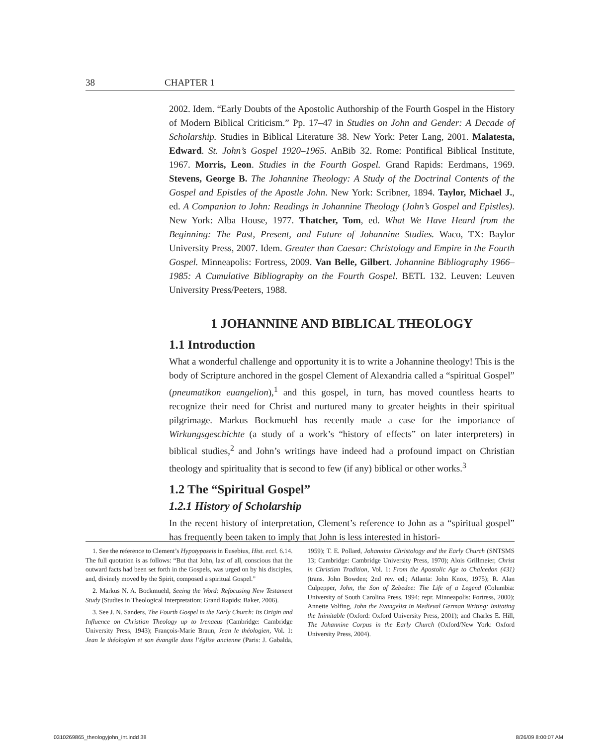38 CHAPTER 1
2002. Idem. “Early Doubts of the Apostolic Authorship of the Fourth Gospel in the History of Modern Biblical Criticism.” Pp. 17–47 in Studies on John and Gender: A Decade of Scholarship. Studies in Biblical Literature 38. New York: Peter Lang, 2001. Malatesta, Edward. St. John’s Gospel 1920–1965. AnBib 32. Rome: Pontifical Biblical Institute, 1967. Morris, Leon. Studies in the Fourth Gospel. Grand Rapids: Eerdmans, 1969. Stevens, George B. The Johannine Theology: A Study of the Doctrinal Contents of the Gospel and Epistles of the Apostle John. New York: Scribner, 1894. Taylor, Michael J., ed. A Companion to John: Readings in Johannine Theology (John’s Gospel and Epistles). New York: Alba House, 1977. Thatcher, Tom, ed. What We Have Heard from the Beginning: The Past, Present, and Future of Johannine Studies. Waco, TX: Baylor University Press, 2007. Idem. Greater than Caesar: Christology and Empire in the Fourth Gospel. Minneapolis: Fortress, 2009. Van Belle, Gilbert. Johannine Bibliography 1966–1985: A Cumulative Bibliography on the Fourth Gospel. BETL 132. Leuven: Leuven University Press/Peeters, 1988.
1 JOHANNINE AND BIBLICAL THEOLOGY
1.1 Introduction
What a wonderful challenge and opportunity it is to write a Johannine theology! This is the body of Scripture anchored in the gospel Clement of Alexandria called a “spiritual Gospel” (pneumatikon euangelion),<sup>1</sup> and this gospel, in turn, has moved countless hearts to recognize their need for Christ and nurtured many to greater heights in their spiritual pilgrimage. Markus Bockmuehl has recently made a case for the importance of Wirkungsgeschichte (a study of a work’s “history of effects” on later interpreters) in biblical studies,<sup>2</sup> and John’s writings have indeed had a profound impact on Christian theology and spirituality that is second to few (if any) biblical or other works.<sup>3</sup>
1.2 The “Spiritual Gospel”
1.2.1 History of Scholarship
In the recent history of interpretation, Clement’s reference to John as a “spiritual gospel” has frequently been taken to imply that John is less interested in histori-
1. See the reference to Clement’s Hypotyposeis in Eusebius, Hist. eccl. 6.14. The full quotation is as follows: “But that John, last of all, conscious that the outward facts had been set forth in the Gospels, was urged on by his disciples, and, divinely moved by the Spirit, composed a spiritual Gospel.”
2. Markus N. A. Bockmuehl, Seeing the Word: Refocusing New Testament Study (Studies in Theological Interpretation; Grand Rapids: Baker, 2006).
3. See J. N. Sanders, The Fourth Gospel in the Early Church: Its Origin and Influence on Christian Theology up to Irenaeus (Cambridge: Cambridge University Press, 1943); François-Marie Braun, Jean le théologien, Vol. 1: Jean le théologien et son évangile dans l’église ancienne (Paris: J. Gabalda, 1959); T. E. Pollard, Johannine Christology and the Early Church (SNTSMS 13; Cambridge: Cambridge University Press, 1970); Alois Grillmeier, Christ in Christian Tradition, Vol. 1: From the Apostolic Age to Chalcedon (431) (trans. John Bowden; 2nd rev. ed.; Atlanta: John Knox, 1975); R. Alan Culpepper, John, the Son of Zebedee: The Life of a Legend (Columbia: University of South Carolina Press, 1994; repr. Minneapolis: Fortress, 2000); Annette Volfing, John the Evangelist in Medieval German Writing: Imitating the Inimitable (Oxford: Oxford University Press, 2001); and Charles E. Hill, The Johannine Corpus in the Early Church (Oxford/New York: Oxford University Press, 2004).
0310269865_theologyjohn_int.indd 38 8/26/09 8:00:07 AM